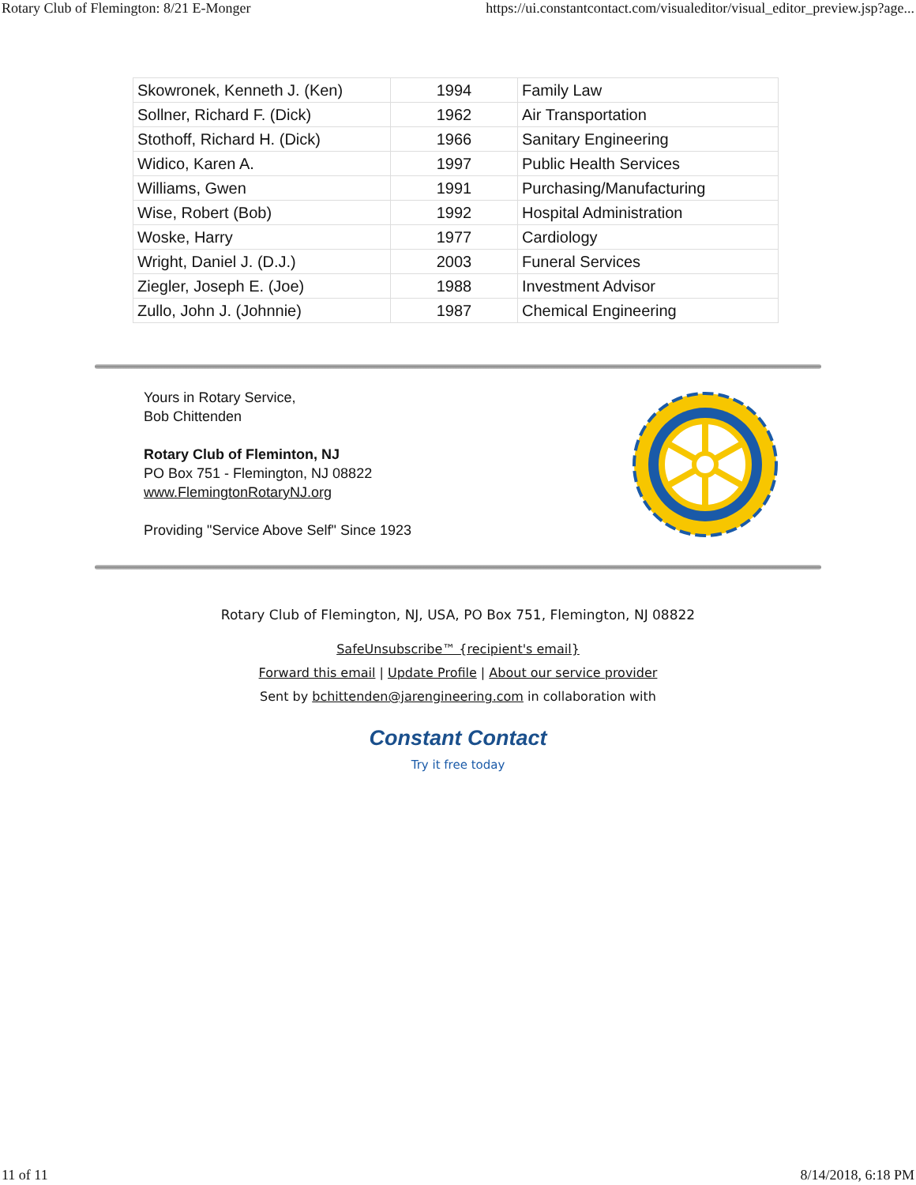Rotary Club of Flemington: 8/21 E-Monger https://ui.constantcontact.com/visualeditor/visual_editor_preview.jsp?age...
| Skowronek, Kenneth J. (Ken) | 1994 | Family Law |
| Sollner, Richard F. (Dick) | 1962 | Air Transportation |
| Stothoff, Richard H. (Dick) | 1966 | Sanitary Engineering |
| Widico, Karen A. | 1997 | Public Health Services |
| Williams, Gwen | 1991 | Purchasing/Manufacturing |
| Wise, Robert (Bob) | 1992 | Hospital Administration |
| Woske, Harry | 1977 | Cardiology |
| Wright, Daniel J. (D.J.) | 2003 | Funeral Services |
| Ziegler, Joseph E. (Joe) | 1988 | Investment Advisor |
| Zullo, John J. (Johnnie) | 1987 | Chemical Engineering |
Yours in Rotary Service,
Bob Chittenden
Rotary Club of Fleminton, NJ
PO Box 751 - Flemington, NJ 08822
www.FlemingtonRotaryNJ.org
Providing "Service Above Self" Since 1923
Rotary Club of Flemington, NJ, USA, PO Box 751, Flemington, NJ 08822
SafeUnsubscribe™ {recipient's email}
Forward this email | Update Profile | About our service provider
Sent by bchittenden@jarengineering.com in collaboration with
Constant Contact
Try it free today
11 of 11 8/14/2018, 6:18 PM